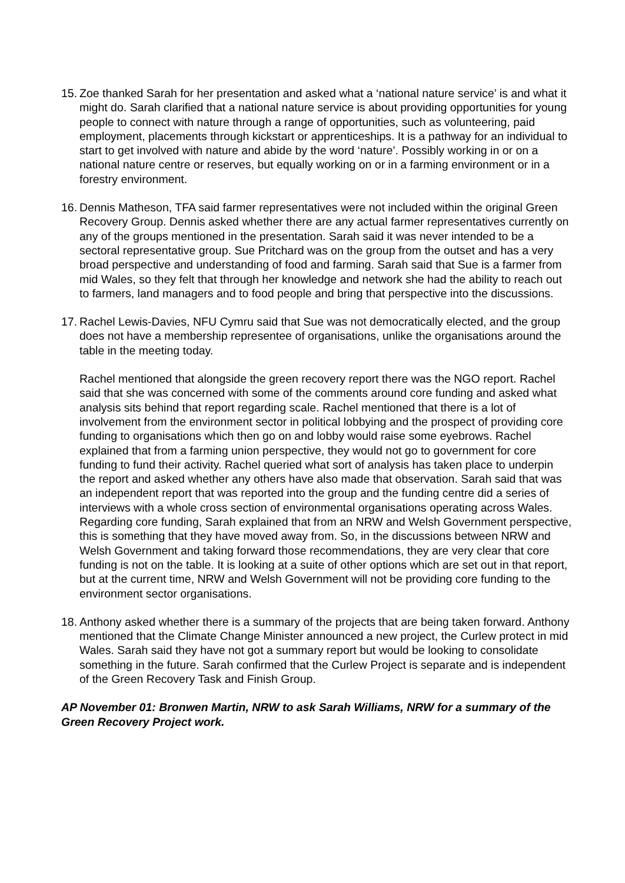15.
Zoe thanked Sarah for her presentation and asked what a ‘national nature service’ is and what it might do. Sarah clarified that a national nature service is about providing opportunities for young people to connect with nature through a range of opportunities, such as volunteering, paid employment, placements through kickstart or apprenticeships. It is a pathway for an individual to start to get involved with nature and abide by the word ‘nature’. Possibly working in or on a national nature centre or reserves, but equally working on or in a farming environment or in a forestry environment.
16.
Dennis Matheson, TFA said farmer representatives were not included within the original Green Recovery Group. Dennis asked whether there are any actual farmer representatives currently on any of the groups mentioned in the presentation. Sarah said it was never intended to be a sectoral representative group. Sue Pritchard was on the group from the outset and has a very broad perspective and understanding of food and farming. Sarah said that Sue is a farmer from mid Wales, so they felt that through her knowledge and network she had the ability to reach out to farmers, land managers and to food people and bring that perspective into the discussions.
17.
Rachel Lewis-Davies, NFU Cymru said that Sue was not democratically elected, and the group does not have a membership representee of organisations, unlike the organisations around the table in the meeting today.
Rachel mentioned that alongside the green recovery report there was the NGO report. Rachel said that she was concerned with some of the comments around core funding and asked what analysis sits behind that report regarding scale. Rachel mentioned that there is a lot of involvement from the environment sector in political lobbying and the prospect of providing core funding to organisations which then go on and lobby would raise some eyebrows. Rachel explained that from a farming union perspective, they would not go to government for core funding to fund their activity. Rachel queried what sort of analysis has taken place to underpin the report and asked whether any others have also made that observation. Sarah said that was an independent report that was reported into the group and the funding centre did a series of interviews with a whole cross section of environmental organisations operating across Wales. Regarding core funding, Sarah explained that from an NRW and Welsh Government perspective, this is something that they have moved away from. So, in the discussions between NRW and Welsh Government and taking forward those recommendations, they are very clear that core funding is not on the table. It is looking at a suite of other options which are set out in that report, but at the current time, NRW and Welsh Government will not be providing core funding to the environment sector organisations.
18.
Anthony asked whether there is a summary of the projects that are being taken forward. Anthony mentioned that the Climate Change Minister announced a new project, the Curlew protect in mid Wales. Sarah said they have not got a summary report but would be looking to consolidate something in the future. Sarah confirmed that the Curlew Project is separate and is independent of the Green Recovery Task and Finish Group.
AP November 01: Bronwen Martin, NRW to ask Sarah Williams, NRW for a summary of the Green Recovery Project work.